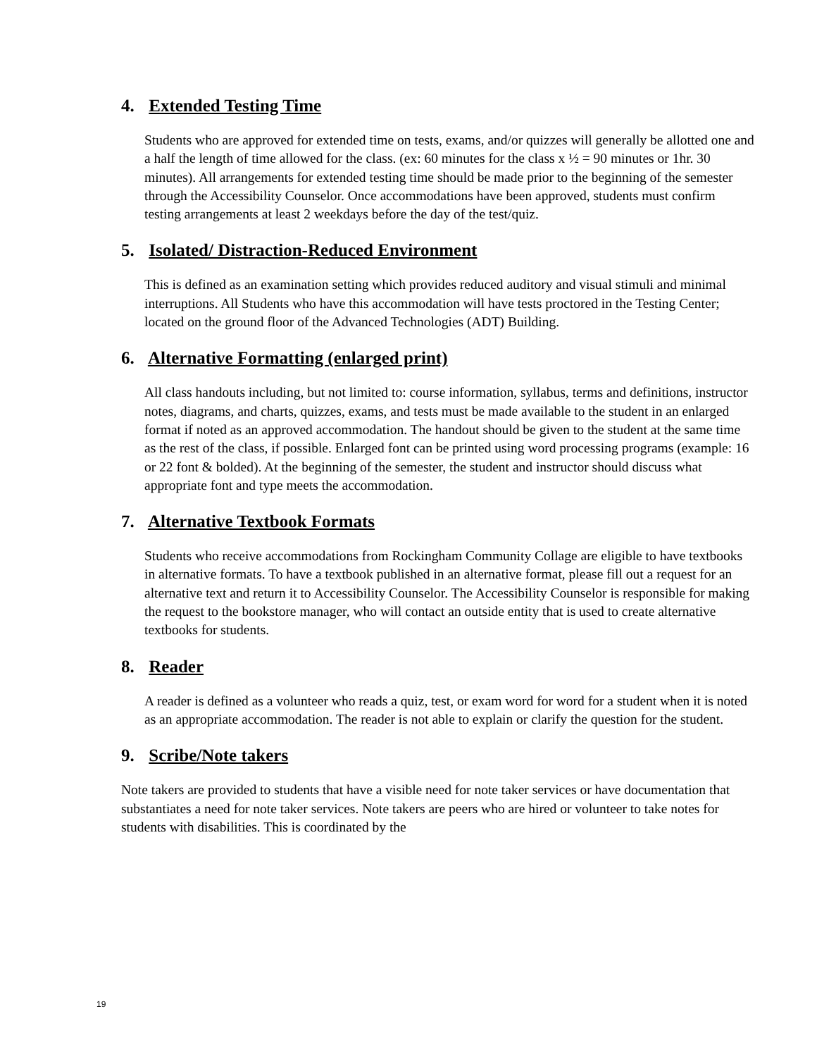4. Extended Testing Time
Students who are approved for extended time on tests, exams, and/or quizzes will generally be allotted one and a half the length of time allowed for the class. (ex: 60 minutes for the class x ½ = 90 minutes or 1hr. 30 minutes). All arrangements for extended testing time should be made prior to the beginning of the semester through the Accessibility Counselor. Once accommodations have been approved, students must confirm testing arrangements at least 2 weekdays before the day of the test/quiz.
5. Isolated/ Distraction-Reduced Environment
This is defined as an examination setting which provides reduced auditory and visual stimuli and minimal interruptions. All Students who have this accommodation will have tests proctored in the Testing Center; located on the ground floor of the Advanced Technologies (ADT) Building.
6. Alternative Formatting (enlarged print)
All class handouts including, but not limited to: course information, syllabus, terms and definitions, instructor notes, diagrams, and charts, quizzes, exams, and tests must be made available to the student in an enlarged format if noted as an approved accommodation. The handout should be given to the student at the same time as the rest of the class, if possible. Enlarged font can be printed using word processing programs (example: 16 or 22 font & bolded). At the beginning of the semester, the student and instructor should discuss what appropriate font and type meets the accommodation.
7. Alternative Textbook Formats
Students who receive accommodations from Rockingham Community Collage are eligible to have textbooks in alternative formats. To have a textbook published in an alternative format, please fill out a request for an alternative text and return it to Accessibility Counselor. The Accessibility Counselor is responsible for making the request to the bookstore manager, who will contact an outside entity that is used to create alternative textbooks for students.
8. Reader
A reader is defined as a volunteer who reads a quiz, test, or exam word for word for a student when it is noted as an appropriate accommodation. The reader is not able to explain or clarify the question for the student.
9. Scribe/Note takers
Note takers are provided to students that have a visible need for note taker services or have documentation that substantiates a need for note taker services. Note takers are peers who are hired or volunteer to take notes for students with disabilities. This is coordinated by the
19